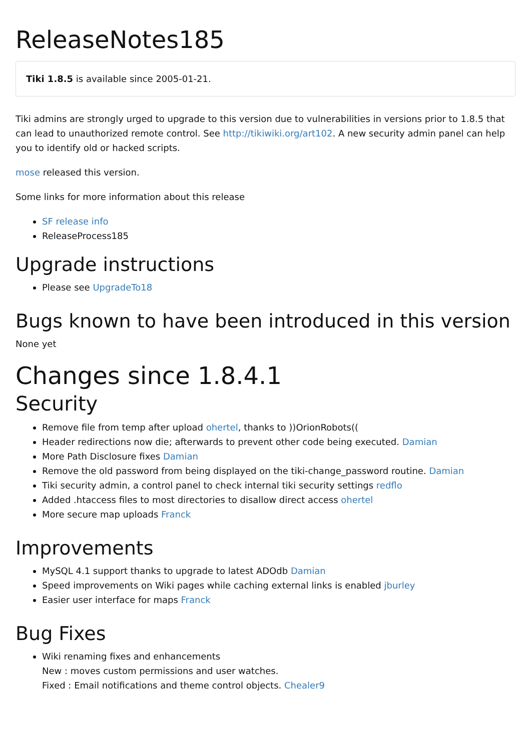ReleaseNotes185
Tiki 1.8.5 is available since 2005-01-21.
Tiki admins are strongly urged to upgrade to this version due to vulnerabilities in versions prior to 1.8.5 that can lead to unauthorized remote control. See http://tikiwiki.org/art102. A new security admin panel can help you to identify old or hacked scripts.
mose released this version.
Some links for more information about this release
SF release info
ReleaseProcess185
Upgrade instructions
Please see UpgradeTo18
Bugs known to have been introduced in this version
None yet
Changes since 1.8.4.1
Security
Remove file from temp after upload ohertel, thanks to ))OrionRobots((
Header redirections now die; afterwards to prevent other code being executed. Damian
More Path Disclosure fixes Damian
Remove the old password from being displayed on the tiki-change_password routine. Damian
Tiki security admin, a control panel to check internal tiki security settings redflo
Added .htaccess files to most directories to disallow direct access ohertel
More secure map uploads Franck
Improvements
MySQL 4.1 support thanks to upgrade to latest ADOdb Damian
Speed improvements on Wiki pages while caching external links is enabled jburley
Easier user interface for maps Franck
Bug Fixes
Wiki renaming fixes and enhancements
New : moves custom permissions and user watches.
Fixed : Email notifications and theme control objects. Chealer9